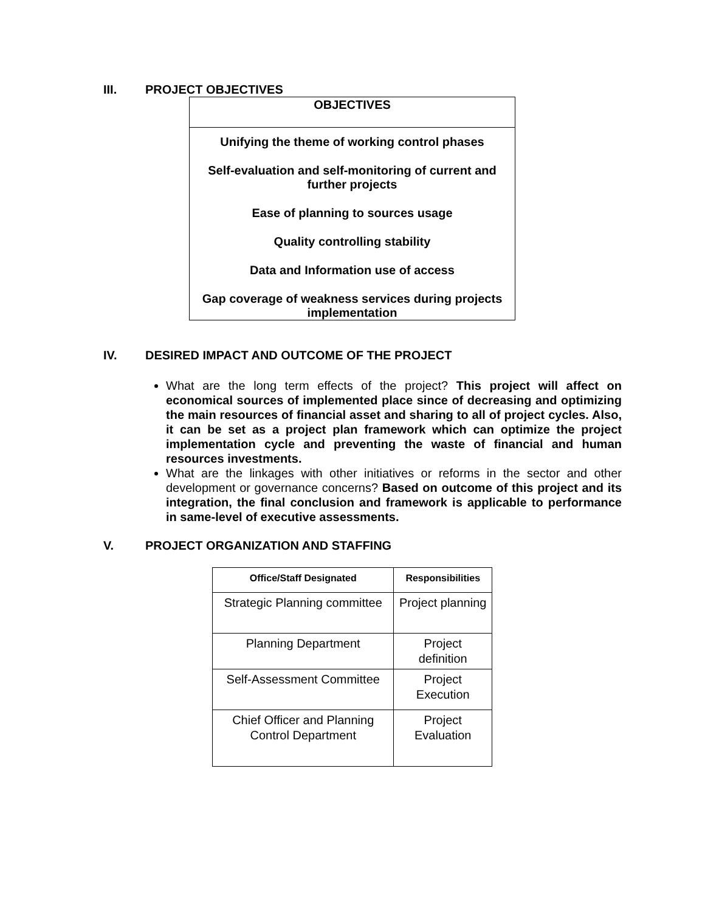III. PROJECT OBJECTIVES
| OBJECTIVES |
| --- |
| Unifying the theme of working control phases |
| Self-evaluation and self-monitoring of current and further projects |
| Ease of planning to sources usage |
| Quality controlling stability |
| Data and Information use of access |
| Gap coverage of weakness services during projects implementation |
IV. DESIRED IMPACT AND OUTCOME OF THE PROJECT
What are the long term effects of the project? This project will affect on economical sources of implemented place since of decreasing and optimizing the main resources of financial asset and sharing to all of project cycles. Also, it can be set as a project plan framework which can optimize the project implementation cycle and preventing the waste of financial and human resources investments.
What are the linkages with other initiatives or reforms in the sector and other development or governance concerns? Based on outcome of this project and its integration, the final conclusion and framework is applicable to performance in same-level of executive assessments.
V. PROJECT ORGANIZATION AND STAFFING
| Office/Staff Designated | Responsibilities |
| --- | --- |
| Strategic Planning committee | Project planning |
| Planning Department | Project definition |
| Self-Assessment Committee | Project Execution |
| Chief Officer and Planning Control Department | Project Evaluation |